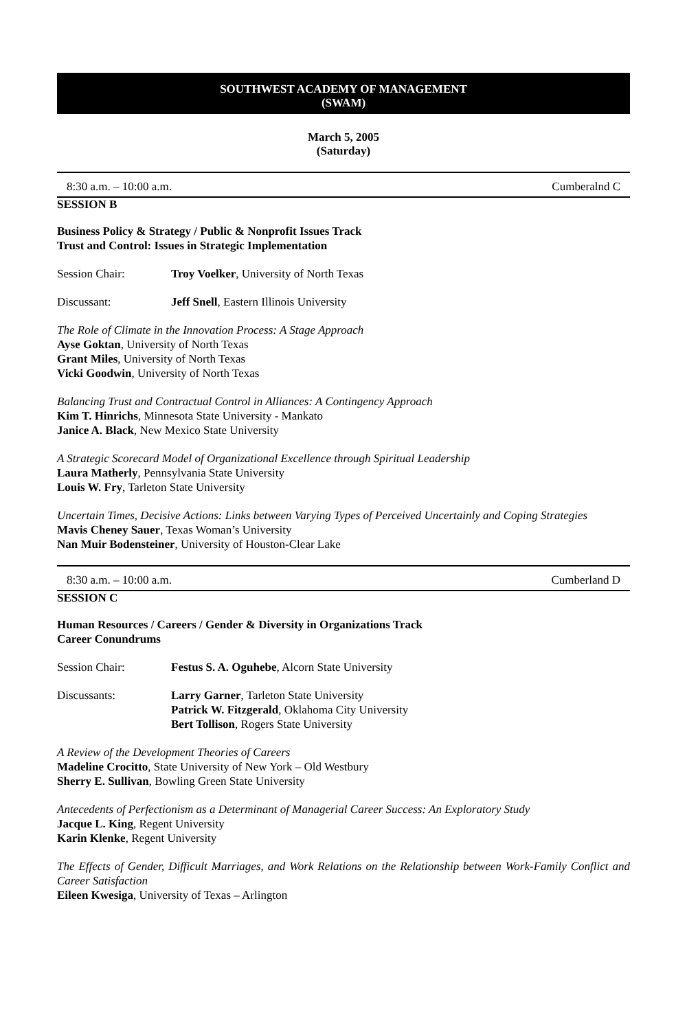SOUTHWEST ACADEMY OF MANAGEMENT
(SWAM)
March 5, 2005
(Saturday)
8:30 a.m. – 10:00 a.m. Cumberalnd C
SESSION B
Business Policy & Strategy / Public & Nonprofit Issues Track
Trust and Control: Issues in Strategic Implementation
Session Chair: Troy Voelker, University of North Texas
Discussant: Jeff Snell, Eastern Illinois University
The Role of Climate in the Innovation Process: A Stage Approach
Ayse Goktan, University of North Texas
Grant Miles, University of North Texas
Vicki Goodwin, University of North Texas
Balancing Trust and Contractual Control in Alliances: A Contingency Approach
Kim T. Hinrichs, Minnesota State University - Mankato
Janice A. Black, New Mexico State University
A Strategic Scorecard Model of Organizational Excellence through Spiritual Leadership
Laura Matherly, Pennsylvania State University
Louis W. Fry, Tarleton State University
Uncertain Times, Decisive Actions: Links between Varying Types of Perceived Uncertainly and Coping Strategies
Mavis Cheney Sauer, Texas Woman’s University
Nan Muir Bodensteiner, University of Houston-Clear Lake
8:30 a.m. – 10:00 a.m. Cumberland D
SESSION C
Human Resources / Careers / Gender & Diversity in Organizations Track
Career Conundrums
Session Chair: Festus S. A. Oguhebe, Alcorn State University
Discussants: Larry Garner, Tarleton State University
Patrick W. Fitzgerald, Oklahoma City University
Bert Tollison, Rogers State University
A Review of the Development Theories of Careers
Madeline Crocitto, State University of New York – Old Westbury
Sherry E. Sullivan, Bowling Green State University
Antecedents of Perfectionism as a Determinant of Managerial Career Success: An Exploratory Study
Jacque L. King, Regent University
Karin Klenke, Regent University
The Effects of Gender, Difficult Marriages, and Work Relations on the Relationship between Work-Family Conflict and Career Satisfaction
Eileen Kwesiga, University of Texas – Arlington